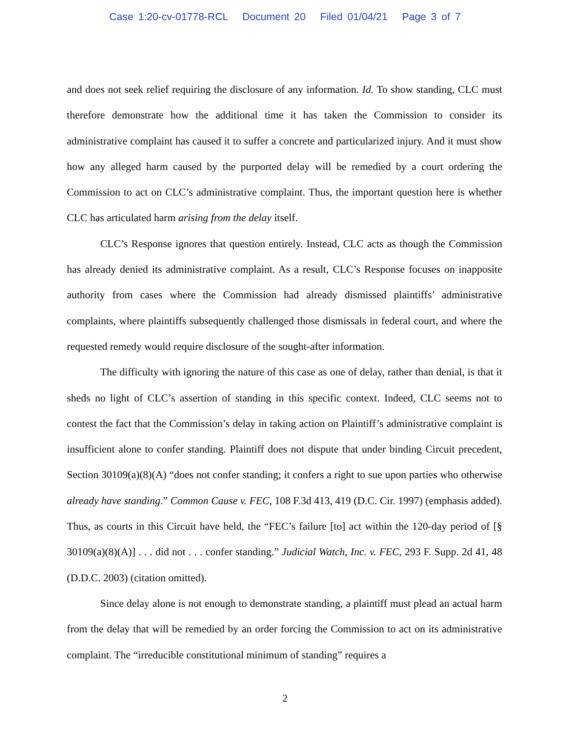Case 1:20-cv-01778-RCL Document 20 Filed 01/04/21 Page 3 of 7
and does not seek relief requiring the disclosure of any information. Id. To show standing, CLC must therefore demonstrate how the additional time it has taken the Commission to consider its administrative complaint has caused it to suffer a concrete and particularized injury. And it must show how any alleged harm caused by the purported delay will be remedied by a court ordering the Commission to act on CLC’s administrative complaint. Thus, the important question here is whether CLC has articulated harm arising from the delay itself.
CLC’s Response ignores that question entirely. Instead, CLC acts as though the Commission has already denied its administrative complaint. As a result, CLC’s Response focuses on inapposite authority from cases where the Commission had already dismissed plaintiffs’ administrative complaints, where plaintiffs subsequently challenged those dismissals in federal court, and where the requested remedy would require disclosure of the sought-after information.
The difficulty with ignoring the nature of this case as one of delay, rather than denial, is that it sheds no light of CLC’s assertion of standing in this specific context. Indeed, CLC seems not to contest the fact that the Commission’s delay in taking action on Plaintiff’s administrative complaint is insufficient alone to confer standing. Plaintiff does not dispute that under binding Circuit precedent, Section 30109(a)(8)(A) “does not confer standing; it confers a right to sue upon parties who otherwise already have standing.” Common Cause v. FEC, 108 F.3d 413, 419 (D.C. Cir. 1997) (emphasis added). Thus, as courts in this Circuit have held, the “FEC’s failure [to] act within the 120-day period of [§ 30109(a)(8)(A)] . . . did not . . . confer standing.” Judicial Watch, Inc. v. FEC, 293 F. Supp. 2d 41, 48 (D.D.C. 2003) (citation omitted).
Since delay alone is not enough to demonstrate standing, a plaintiff must plead an actual harm from the delay that will be remedied by an order forcing the Commission to act on its administrative complaint. The “irreducible constitutional minimum of standing” requires a
2